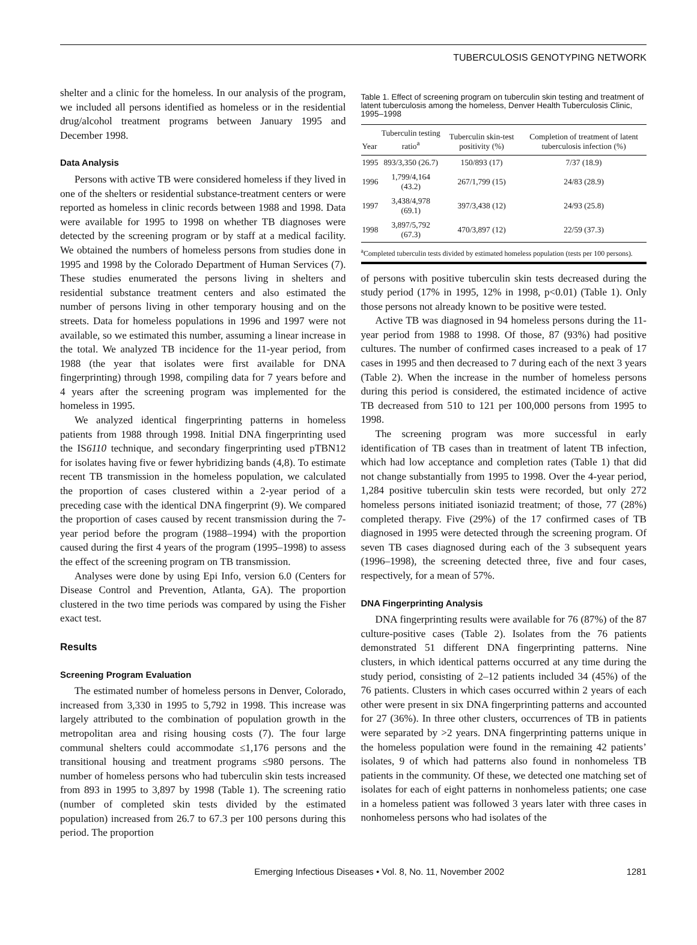TUBERCULOSIS GENOTYPING NETWORK
shelter and a clinic for the homeless. In our analysis of the program, we included all persons identified as homeless or in the residential drug/alcohol treatment programs between January 1995 and December 1998.
Data Analysis
Persons with active TB were considered homeless if they lived in one of the shelters or residential substance-treatment centers or were reported as homeless in clinic records between 1988 and 1998. Data were available for 1995 to 1998 on whether TB diagnoses were detected by the screening program or by staff at a medical facility. We obtained the numbers of homeless persons from studies done in 1995 and 1998 by the Colorado Department of Human Services (7). These studies enumerated the persons living in shelters and residential substance treatment centers and also estimated the number of persons living in other temporary housing and on the streets. Data for homeless populations in 1996 and 1997 were not available, so we estimated this number, assuming a linear increase in the total. We analyzed TB incidence for the 11-year period, from 1988 (the year that isolates were first available for DNA fingerprinting) through 1998, compiling data for 7 years before and 4 years after the screening program was implemented for the homeless in 1995.
We analyzed identical fingerprinting patterns in homeless patients from 1988 through 1998. Initial DNA fingerprinting used the IS6110 technique, and secondary fingerprinting used pTBN12 for isolates having five or fewer hybridizing bands (4,8). To estimate recent TB transmission in the homeless population, we calculated the proportion of cases clustered within a 2-year period of a preceding case with the identical DNA fingerprint (9). We compared the proportion of cases caused by recent transmission during the 7-year period before the program (1988–1994) with the proportion caused during the first 4 years of the program (1995–1998) to assess the effect of the screening program on TB transmission.
Analyses were done by using Epi Info, version 6.0 (Centers for Disease Control and Prevention, Atlanta, GA). The proportion clustered in the two time periods was compared by using the Fisher exact test.
Results
Screening Program Evaluation
The estimated number of homeless persons in Denver, Colorado, increased from 3,330 in 1995 to 5,792 in 1998. This increase was largely attributed to the combination of population growth in the metropolitan area and rising housing costs (7). The four large communal shelters could accommodate ≤1,176 persons and the transitional housing and treatment programs ≤980 persons. The number of homeless persons who had tuberculin skin tests increased from 893 in 1995 to 3,897 by 1998 (Table 1). The screening ratio (number of completed skin tests divided by the estimated population) increased from 26.7 to 67.3 per 100 persons during this period. The proportion
Table 1. Effect of screening program on tuberculin skin testing and treatment of latent tuberculosis among the homeless, Denver Health Tuberculosis Clinic, 1995–1998
| Year | Tuberculin testing ratio<sup>a</sup> | Tuberculin skin-test positivity (%) | Completion of treatment of latent tuberculosis infection (%) |
| --- | --- | --- | --- |
| 1995 | 893/3,350 (26.7) | 150/893 (17) | 7/37 (18.9) |
| 1996 | 1,799/4,164 (43.2) | 267/1,799 (15) | 24/83 (28.9) |
| 1997 | 3,438/4,978 (69.1) | 397/3,438 (12) | 24/93 (25.8) |
| 1998 | 3,897/5,792 (67.3) | 470/3,897 (12) | 22/59 (37.3) |
<sup>a</sup> Completed tuberculin tests divided by estimated homeless population (tests per 100 persons).
of persons with positive tuberculin skin tests decreased during the study period (17% in 1995, 12% in 1998, p<0.01) (Table 1). Only those persons not already known to be positive were tested.
Active TB was diagnosed in 94 homeless persons during the 11-year period from 1988 to 1998. Of those, 87 (93%) had positive cultures. The number of confirmed cases increased to a peak of 17 cases in 1995 and then decreased to 7 during each of the next 3 years (Table 2). When the increase in the number of homeless persons during this period is considered, the estimated incidence of active TB decreased from 510 to 121 per 100,000 persons from 1995 to 1998.
The screening program was more successful in early identification of TB cases than in treatment of latent TB infection, which had low acceptance and completion rates (Table 1) that did not change substantially from 1995 to 1998. Over the 4-year period, 1,284 positive tuberculin skin tests were recorded, but only 272 homeless persons initiated isoniazid treatment; of those, 77 (28%) completed therapy. Five (29%) of the 17 confirmed cases of TB diagnosed in 1995 were detected through the screening program. Of seven TB cases diagnosed during each of the 3 subsequent years (1996–1998), the screening detected three, five and four cases, respectively, for a mean of 57%.
DNA Fingerprinting Analysis
DNA fingerprinting results were available for 76 (87%) of the 87 culture-positive cases (Table 2). Isolates from the 76 patients demonstrated 51 different DNA fingerprinting patterns. Nine clusters, in which identical patterns occurred at any time during the study period, consisting of 2–12 patients included 34 (45%) of the 76 patients. Clusters in which cases occurred within 2 years of each other were present in six DNA fingerprinting patterns and accounted for 27 (36%). In three other clusters, occurrences of TB in patients were separated by >2 years. DNA fingerprinting patterns unique in the homeless population were found in the remaining 42 patients’ isolates, 9 of which had patterns also found in nonhomeless TB patients in the community. Of these, we detected one matching set of isolates for each of eight patterns in nonhomeless patients; one case in a homeless patient was followed 3 years later with three cases in nonhomeless persons who had isolates of the
Emerging Infectious Diseases • Vol. 8, No. 11, November 2002 1281